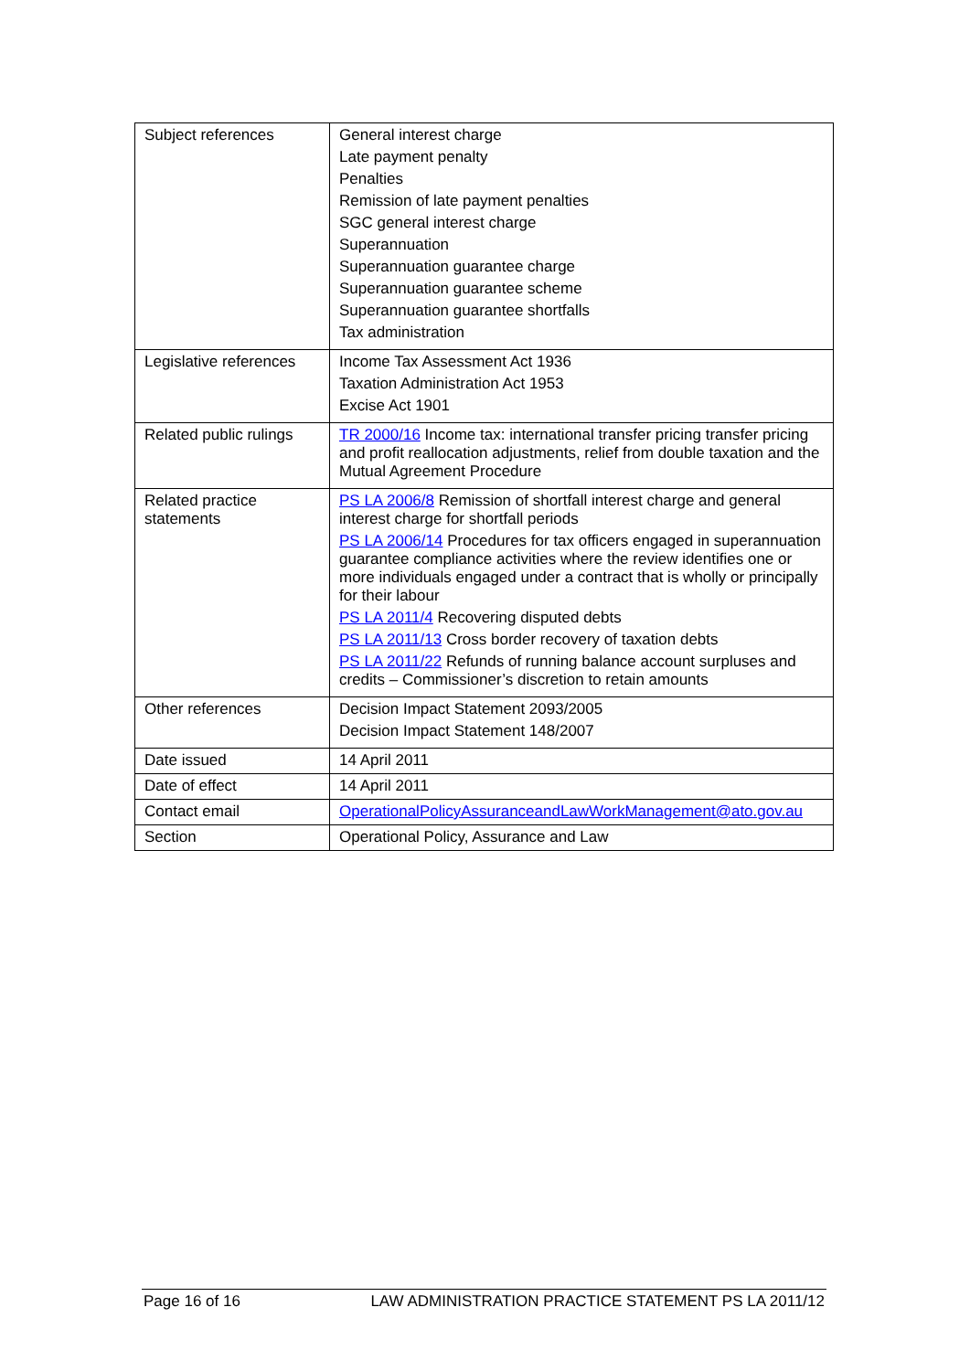| Subject references | General interest charge Late payment penalty Penalties Remission of late payment penalties SGC general interest charge Superannuation Superannuation guarantee charge Superannuation guarantee scheme Superannuation guarantee shortfalls Tax administration |
| Legislative references | Income Tax Assessment Act 1936 Taxation Administration Act 1953 Excise Act 1901 |
| Related public rulings | TR 2000/16 Income tax: international transfer pricing transfer pricing and profit reallocation adjustments, relief from double taxation and the Mutual Agreement Procedure |
| Related practice statements | PS LA 2006/8 Remission of shortfall interest charge and general interest charge for shortfall periods PS LA 2006/14 Procedures for tax officers engaged in superannuation guarantee compliance activities where the review identifies one or more individuals engaged under a contract that is wholly or principally for their labour PS LA 2011/4 Recovering disputed debts PS LA 2011/13 Cross border recovery of taxation debts PS LA 2011/22 Refunds of running balance account surpluses and credits – Commissioner’s discretion to retain amounts |
| Other references | Decision Impact Statement 2093/2005 Decision Impact Statement 148/2007 |
| Date issued | 14 April 2011 |
| Date of effect | 14 April 2011 |
| Contact email | OperationalPolicyAssuranceandLawWorkManagement@ato.gov.au |
| Section | Operational Policy, Assurance and Law |
Page 16 of 16 LAW ADMINISTRATION PRACTICE STATEMENT PS LA 2011/12